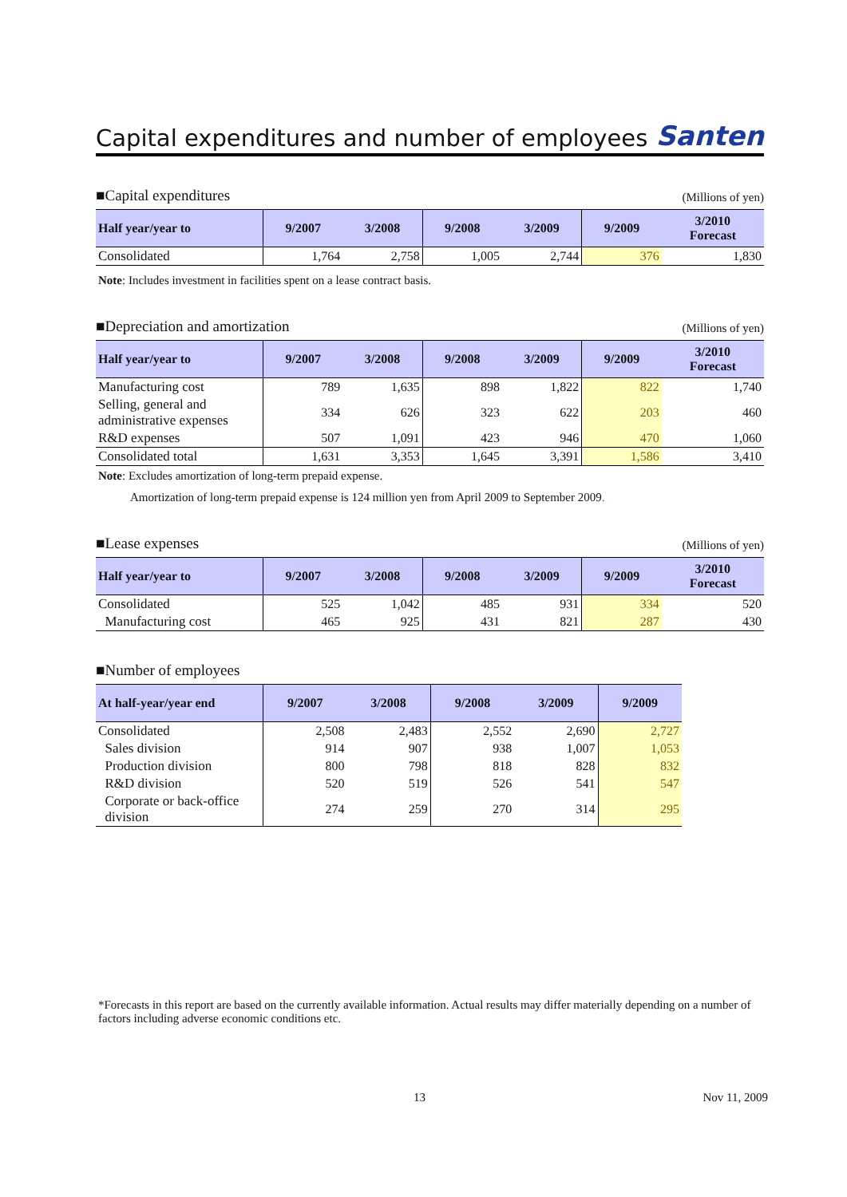Capital expenditures and number of employees Santen
■Capital expenditures (Millions of yen)
| Half year/year to | 9/2007 | 3/2008 | 9/2008 | 3/2009 | 9/2009 | 3/2010 Forecast |
| --- | --- | --- | --- | --- | --- | --- |
| Consolidated | 1,764 | 2,758 | 1,005 | 2,744 | 376 | 1,830 |
Note: Includes investment in facilities spent on a lease contract basis.
■Depreciation and amortization (Millions of yen)
| Half year/year to | 9/2007 | 3/2008 | 9/2008 | 3/2009 | 9/2009 | 3/2010 Forecast |
| --- | --- | --- | --- | --- | --- | --- |
| Manufacturing cost | 789 | 1,635 | 898 | 1,822 | 822 | 1,740 |
| Selling, general and administrative expenses | 334 | 626 | 323 | 622 | 203 | 460 |
| R&D expenses | 507 | 1,091 | 423 | 946 | 470 | 1,060 |
| Consolidated total | 1,631 | 3,353 | 1,645 | 3,391 | 1,586 | 3,410 |
Note: Excludes amortization of long-term prepaid expense.
Amortization of long-term prepaid expense is 124 million yen from April 2009 to September 2009.
■Lease expenses (Millions of yen)
| Half year/year to | 9/2007 | 3/2008 | 9/2008 | 3/2009 | 9/2009 | 3/2010 Forecast |
| --- | --- | --- | --- | --- | --- | --- |
| Consolidated | 525 | 1,042 | 485 | 931 | 334 | 520 |
| Manufacturing cost | 465 | 925 | 431 | 821 | 287 | 430 |
■Number of employees
| At half-year/year end | 9/2007 | 3/2008 | 9/2008 | 3/2009 | 9/2009 |
| --- | --- | --- | --- | --- | --- |
| Consolidated | 2,508 | 2,483 | 2,552 | 2,690 | 2,727 |
| Sales division | 914 | 907 | 938 | 1,007 | 1,053 |
| Production division | 800 | 798 | 818 | 828 | 832 |
| R&D division | 520 | 519 | 526 | 541 | 547 |
| Corporate or back-office division | 274 | 259 | 270 | 314 | 295 |
*Forecasts in this report are based on the currently available information. Actual results may differ materially depending on a number of factors including adverse economic conditions etc.
13 Nov 11, 2009